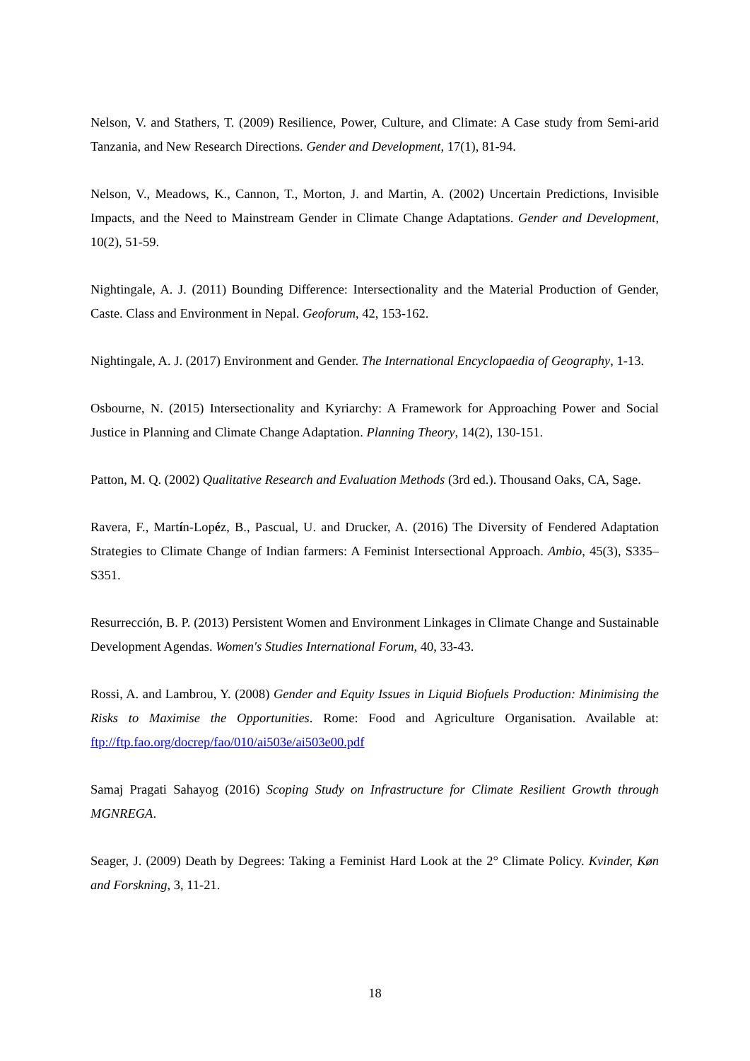Nelson, V. and Stathers, T. (2009) Resilience, Power, Culture, and Climate: A Case study from Semi-arid Tanzania, and New Research Directions. Gender and Development, 17(1), 81-94.
Nelson, V., Meadows, K., Cannon, T., Morton, J. and Martin, A. (2002) Uncertain Predictions, Invisible Impacts, and the Need to Mainstream Gender in Climate Change Adaptations. Gender and Development, 10(2), 51-59.
Nightingale, A. J. (2011) Bounding Difference: Intersectionality and the Material Production of Gender, Caste. Class and Environment in Nepal. Geoforum, 42, 153-162.
Nightingale, A. J. (2017) Environment and Gender. The International Encyclopaedia of Geography, 1-13.
Osbourne, N. (2015) Intersectionality and Kyriarchy: A Framework for Approaching Power and Social Justice in Planning and Climate Change Adaptation. Planning Theory, 14(2), 130-151.
Patton, M. Q. (2002) Qualitative Research and Evaluation Methods (3rd ed.). Thousand Oaks, CA, Sage.
Ravera, F., Martín-Lopéz, B., Pascual, U. and Drucker, A. (2016) The Diversity of Fendered Adaptation Strategies to Climate Change of Indian farmers: A Feminist Intersectional Approach. Ambio, 45(3), S335–S351.
Resurrección, B. P. (2013) Persistent Women and Environment Linkages in Climate Change and Sustainable Development Agendas. Women's Studies International Forum, 40, 33-43.
Rossi, A. and Lambrou, Y. (2008) Gender and Equity Issues in Liquid Biofuels Production: Minimising the Risks to Maximise the Opportunities. Rome: Food and Agriculture Organisation. Available at: ftp://ftp.fao.org/docrep/fao/010/ai503e/ai503e00.pdf
Samaj Pragati Sahayog (2016) Scoping Study on Infrastructure for Climate Resilient Growth through MGNREGA.
Seager, J. (2009) Death by Degrees: Taking a Feminist Hard Look at the 2° Climate Policy. Kvinder, Køn and Forskning, 3, 11-21.
18